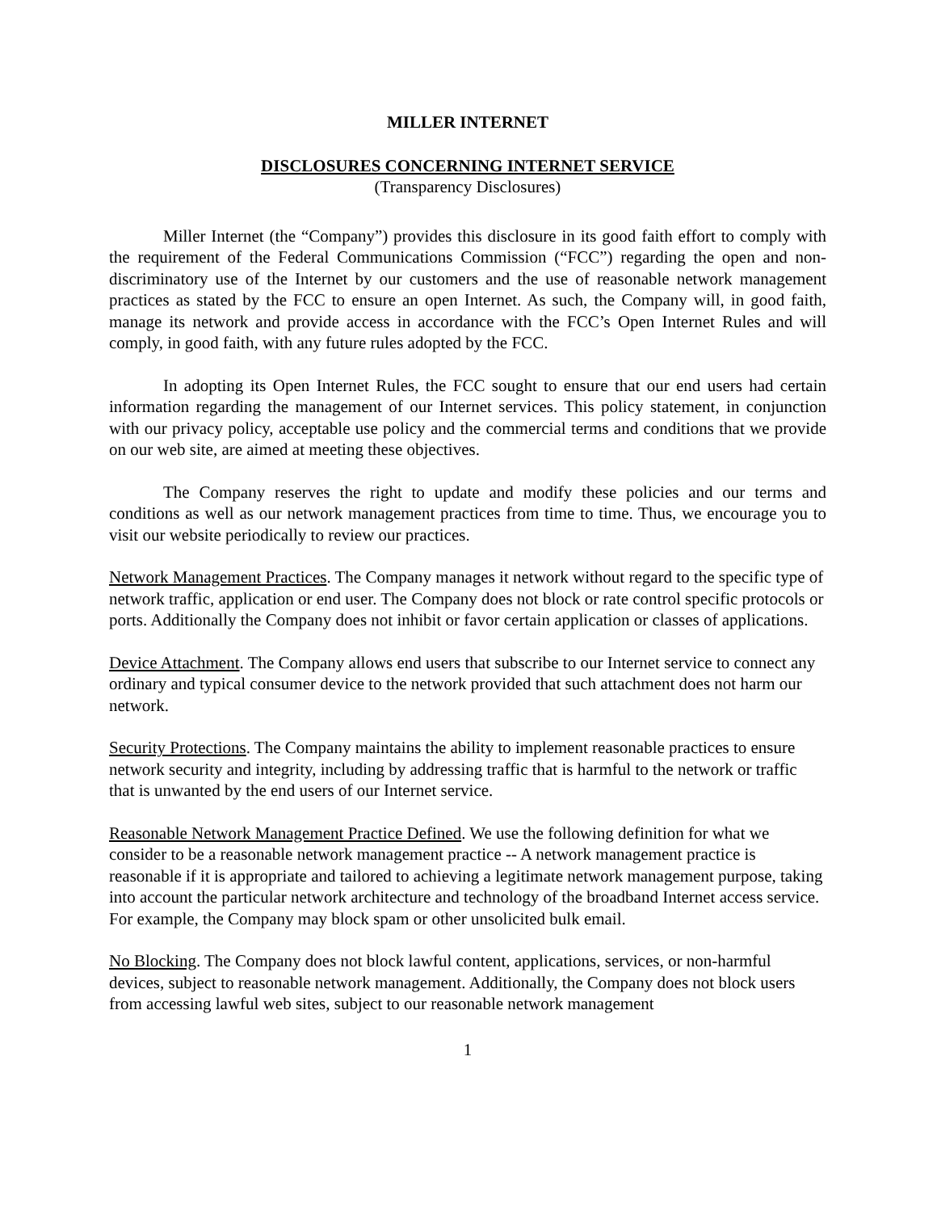MILLER INTERNET
DISCLOSURES CONCERNING INTERNET SERVICE
(Transparency Disclosures)
Miller Internet (the “Company”) provides this disclosure in its good faith effort to comply with the requirement of the Federal Communications Commission (“FCC”) regarding the open and non-discriminatory use of the Internet by our customers and the use of reasonable network management practices as stated by the FCC to ensure an open Internet. As such, the Company will, in good faith, manage its network and provide access in accordance with the FCC’s Open Internet Rules and will comply, in good faith, with any future rules adopted by the FCC.
In adopting its Open Internet Rules, the FCC sought to ensure that our end users had certain information regarding the management of our Internet services. This policy statement, in conjunction with our privacy policy, acceptable use policy and the commercial terms and conditions that we provide on our web site, are aimed at meeting these objectives.
The Company reserves the right to update and modify these policies and our terms and conditions as well as our network management practices from time to time. Thus, we encourage you to visit our website periodically to review our practices.
Network Management Practices. The Company manages it network without regard to the specific type of network traffic, application or end user. The Company does not block or rate control specific protocols or ports. Additionally the Company does not inhibit or favor certain application or classes of applications.
Device Attachment. The Company allows end users that subscribe to our Internet service to connect any ordinary and typical consumer device to the network provided that such attachment does not harm our network.
Security Protections. The Company maintains the ability to implement reasonable practices to ensure network security and integrity, including by addressing traffic that is harmful to the network or traffic that is unwanted by the end users of our Internet service.
Reasonable Network Management Practice Defined. We use the following definition for what we consider to be a reasonable network management practice -- A network management practice is reasonable if it is appropriate and tailored to achieving a legitimate network management purpose, taking into account the particular network architecture and technology of the broadband Internet access service. For example, the Company may block spam or other unsolicited bulk email.
No Blocking. The Company does not block lawful content, applications, services, or non-harmful devices, subject to reasonable network management. Additionally, the Company does not block users from accessing lawful web sites, subject to our reasonable network management
1